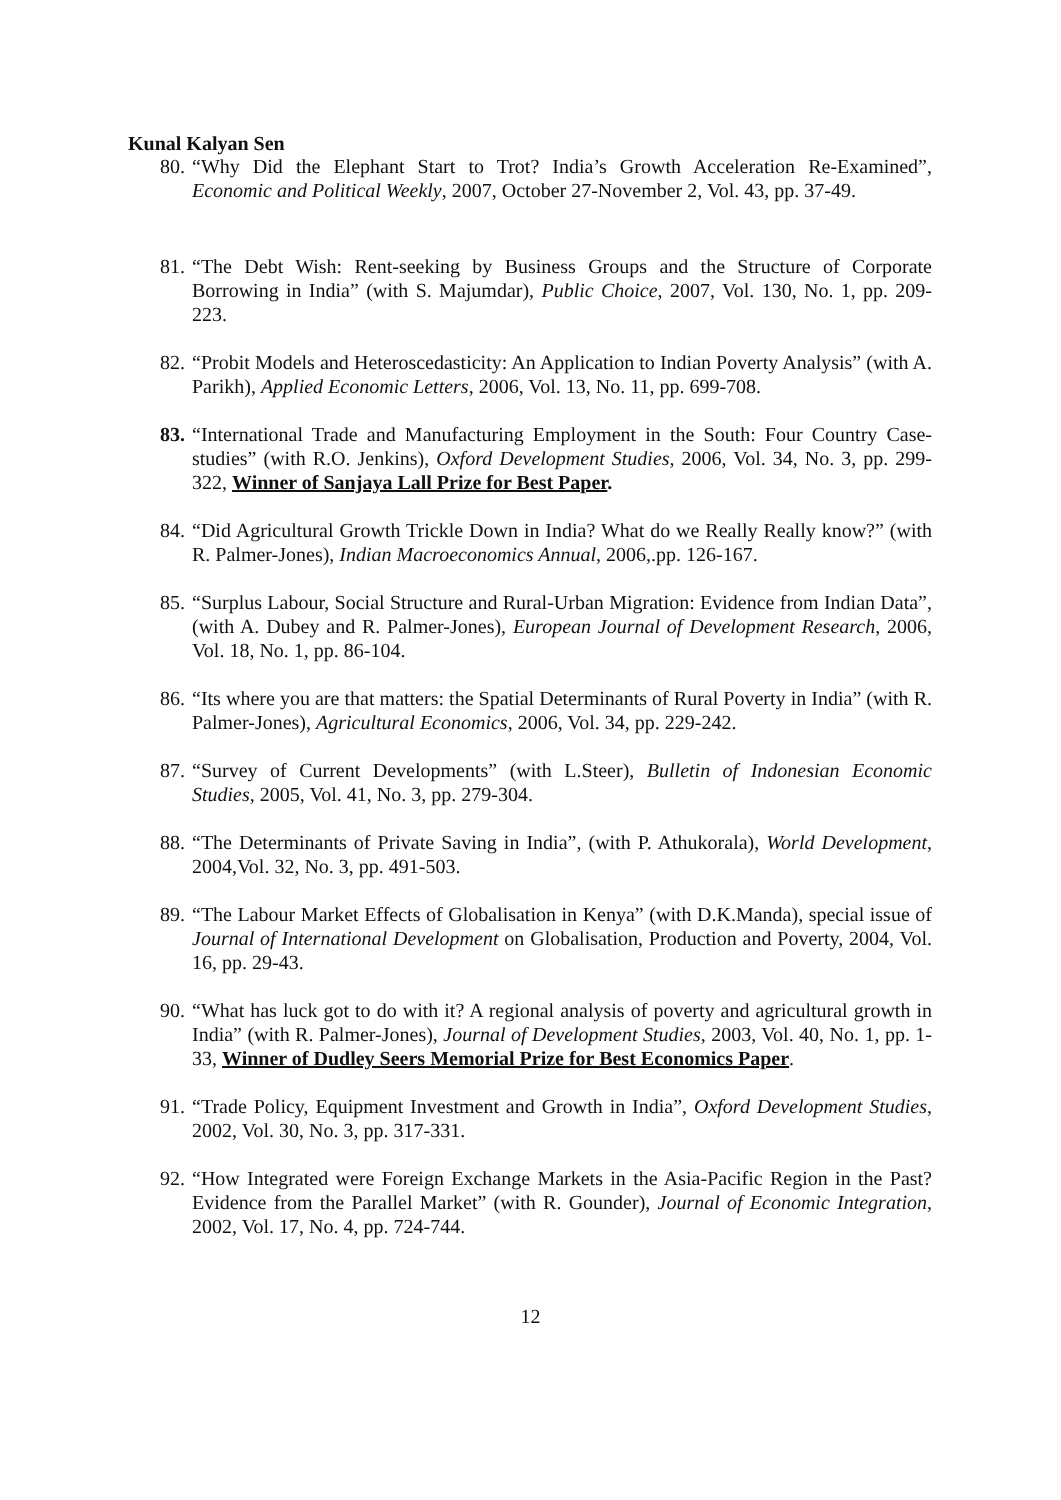Kunal Kalyan Sen
80. “Why Did the Elephant Start to Trot? India’s Growth Acceleration Re-Examined”, Economic and Political Weekly, 2007, October 27-November 2, Vol. 43, pp. 37-49.
81. “The Debt Wish: Rent-seeking by Business Groups and the Structure of Corporate Borrowing in India” (with S. Majumdar), Public Choice, 2007, Vol. 130, No. 1, pp. 209-223.
82. “Probit Models and Heteroscedasticity: An Application to Indian Poverty Analysis” (with A. Parikh), Applied Economic Letters, 2006, Vol. 13, No. 11, pp. 699-708.
83. “International Trade and Manufacturing Employment in the South: Four Country Case-studies” (with R.O. Jenkins), Oxford Development Studies, 2006, Vol. 34, No. 3, pp. 299-322, Winner of Sanjaya Lall Prize for Best Paper.
84. “Did Agricultural Growth Trickle Down in India? What do we Really Really know?” (with R. Palmer-Jones), Indian Macroeconomics Annual, 2006,.pp. 126-167.
85. “Surplus Labour, Social Structure and Rural-Urban Migration: Evidence from Indian Data”, (with A. Dubey and R. Palmer-Jones), European Journal of Development Research, 2006, Vol. 18, No. 1, pp. 86-104.
86. “Its where you are that matters: the Spatial Determinants of Rural Poverty in India” (with R. Palmer-Jones), Agricultural Economics, 2006, Vol. 34, pp. 229-242.
87. “Survey of Current Developments” (with L.Steer), Bulletin of Indonesian Economic Studies, 2005, Vol. 41, No. 3, pp. 279-304.
88. “The Determinants of Private Saving in India”, (with P. Athukorala), World Development, 2004,Vol. 32, No. 3, pp. 491-503.
89. “The Labour Market Effects of Globalisation in Kenya” (with D.K.Manda), special issue of Journal of International Development on Globalisation, Production and Poverty, 2004, Vol. 16, pp. 29-43.
90. “What has luck got to do with it? A regional analysis of poverty and agricultural growth in India” (with R. Palmer-Jones), Journal of Development Studies, 2003, Vol. 40, No. 1, pp. 1-33, Winner of Dudley Seers Memorial Prize for Best Economics Paper.
91. “Trade Policy, Equipment Investment and Growth in India”, Oxford Development Studies, 2002, Vol. 30, No. 3, pp. 317-331.
92. “How Integrated were Foreign Exchange Markets in the Asia-Pacific Region in the Past? Evidence from the Parallel Market” (with R. Gounder), Journal of Economic Integration, 2002, Vol. 17, No. 4, pp. 724-744.
12